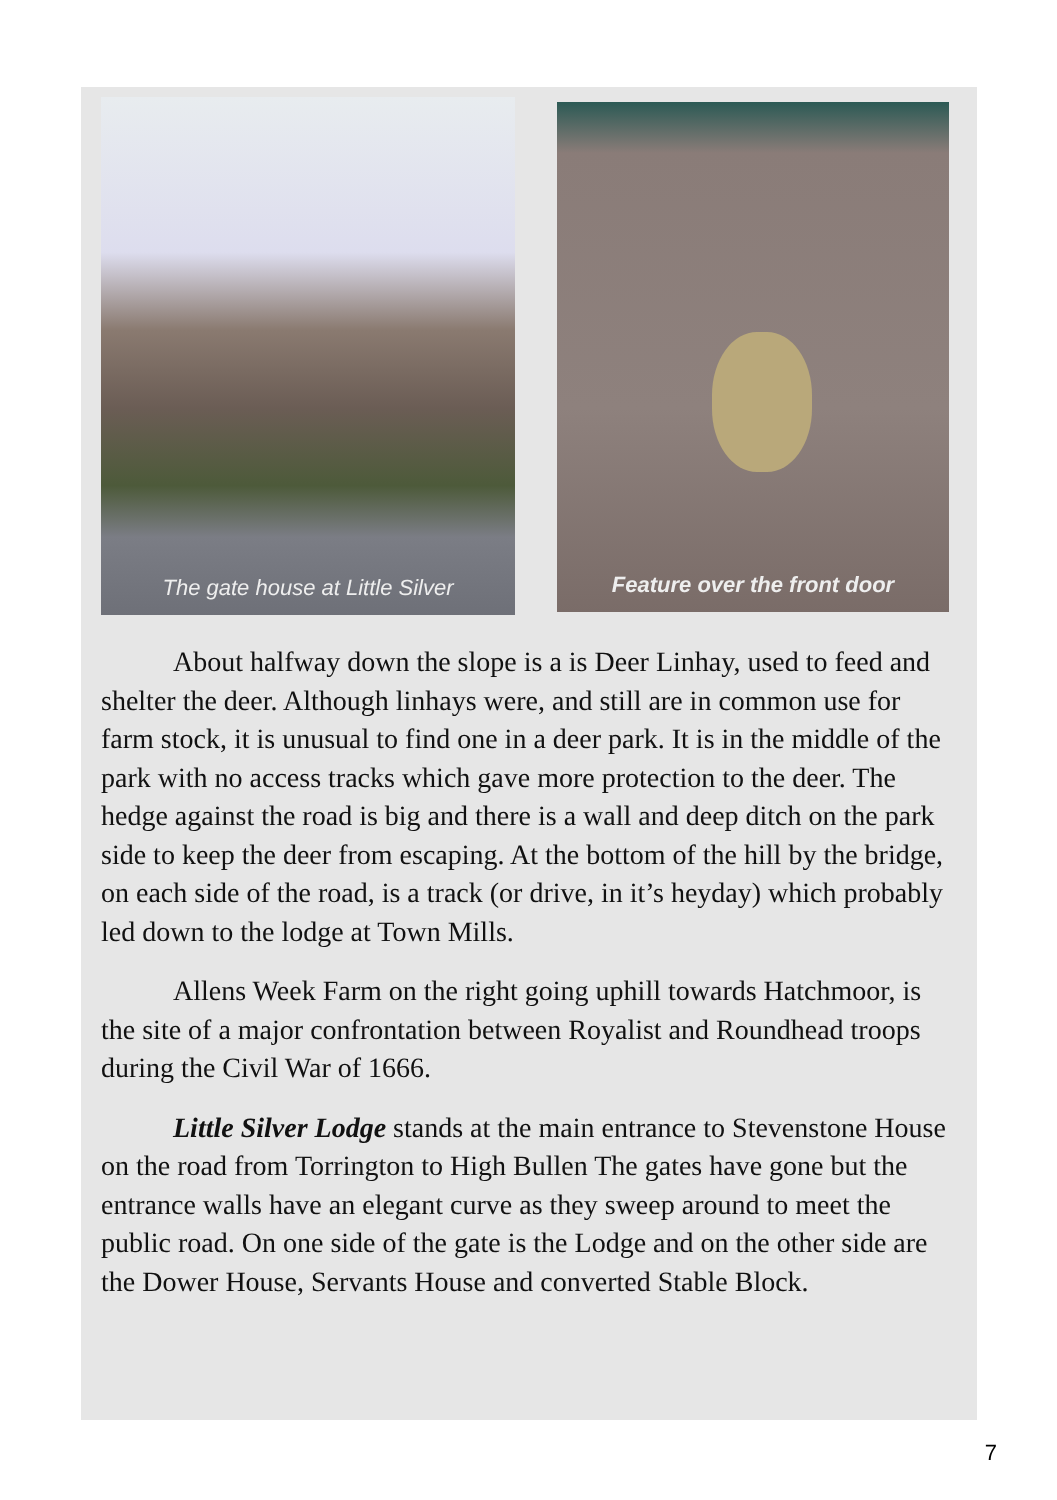The gate house at Little Silver
Feature over the front door
About halfway down the slope is a is Deer Linhay, used to feed and shelter the deer. Although linhays were, and still are in common use for farm stock, it is unusual to find one in a deer park. It is in the middle of the park with no access tracks which gave more protection to the deer. The hedge against the road is big and there is a wall and deep ditch on the park side to keep the deer from escaping. At the bottom of the hill by the bridge, on each side of the road, is a track (or drive, in it’s heyday) which probably led down to the lodge at Town Mills.
Allens Week Farm on the right going uphill towards Hatchmoor, is the site of a major confrontation between Royalist and Roundhead troops during the Civil War of 1666.
Little Silver Lodge stands at the main entrance to Stevenstone House on the road from Torrington to High Bullen The gates have gone but the entrance walls have an elegant curve as they sweep around to meet the public road. On one side of the gate is the Lodge and on the other side are the Dower House, Servants House and converted Stable Block.
7